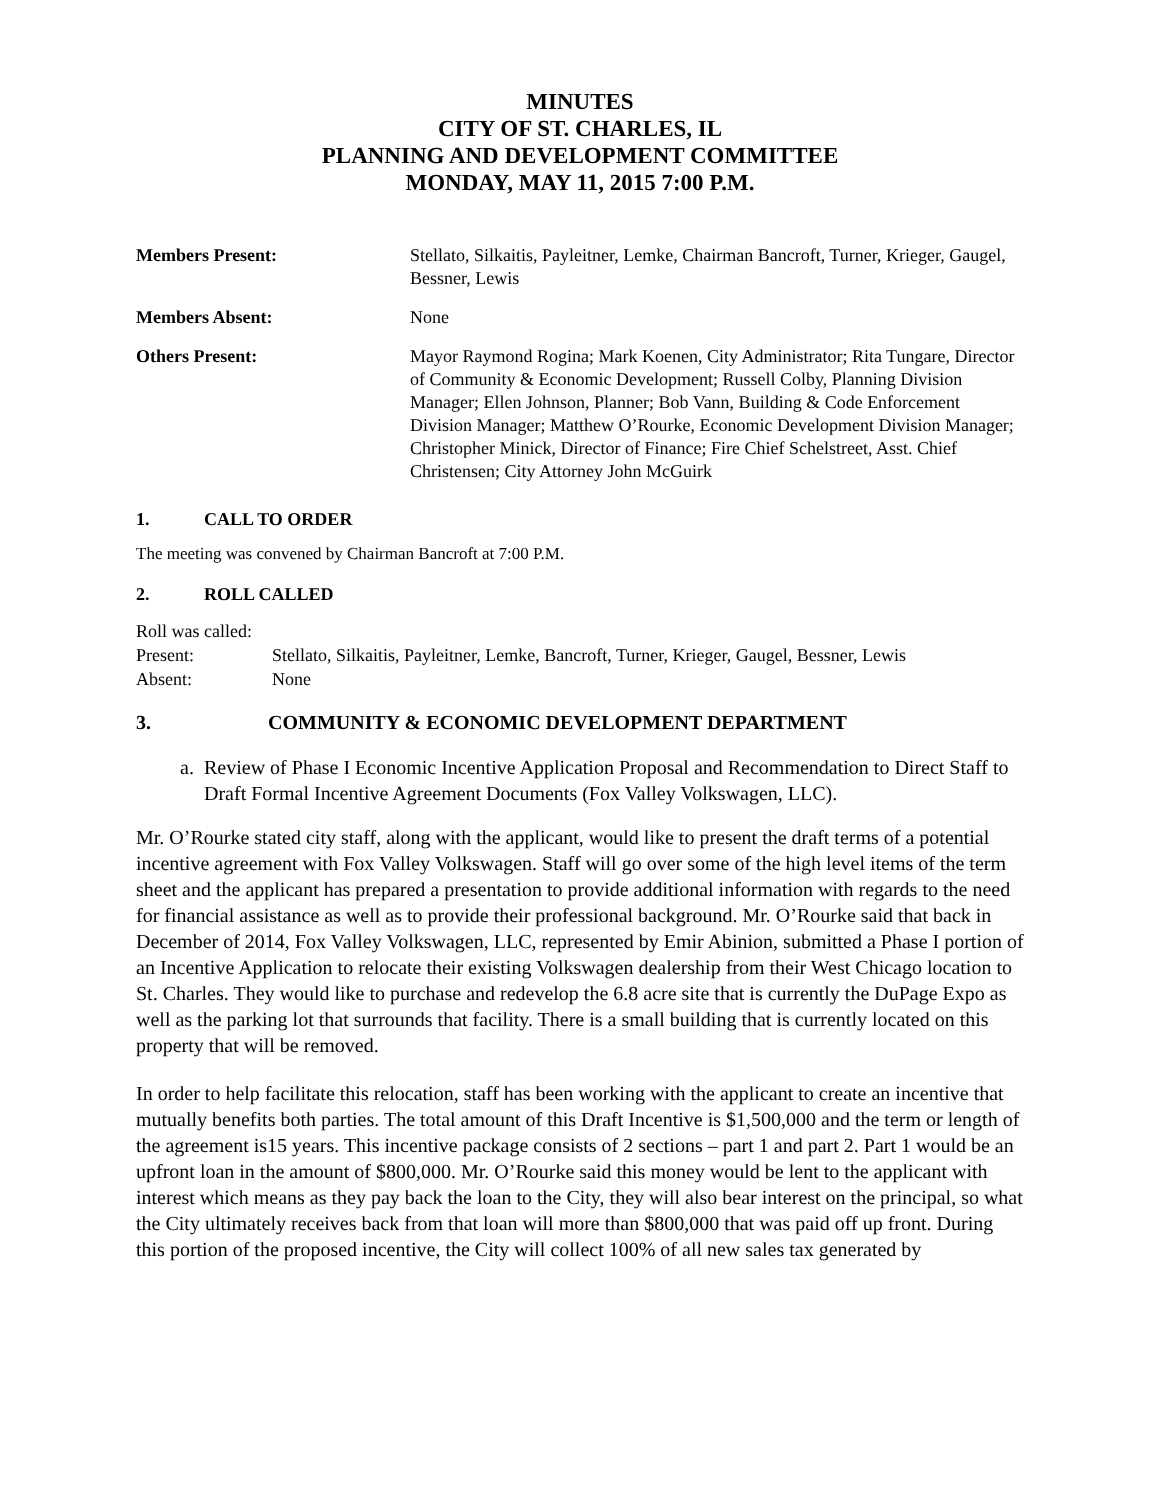MINUTES
CITY OF ST. CHARLES, IL
PLANNING AND DEVELOPMENT COMMITTEE
MONDAY, MAY 11, 2015 7:00 P.M.
| Members Present: | Stellato, Silkaitis, Payleitner, Lemke, Chairman Bancroft, Turner, Krieger, Gaugel, Bessner, Lewis |
| Members Absent: | None |
| Others Present: | Mayor Raymond Rogina; Mark Koenen, City Administrator; Rita Tungare, Director of Community & Economic Development; Russell Colby, Planning Division Manager; Ellen Johnson, Planner; Bob Vann, Building & Code Enforcement Division Manager; Matthew O’Rourke, Economic Development Division Manager; Christopher Minick, Director of Finance; Fire Chief Schelstreet, Asst. Chief Christensen; City Attorney John McGuirk |
1. CALL TO ORDER
The meeting was convened by Chairman Bancroft at 7:00 P.M.
2. ROLL CALLED
Roll was called:
Present: Stellato, Silkaitis, Payleitner, Lemke, Bancroft, Turner, Krieger, Gaugel, Bessner, Lewis
Absent: None
3. COMMUNITY & ECONOMIC DEVELOPMENT DEPARTMENT
a. Review of Phase I Economic Incentive Application Proposal and Recommendation to Direct Staff to Draft Formal Incentive Agreement Documents (Fox Valley Volkswagen, LLC).
Mr. O’Rourke stated city staff, along with the applicant, would like to present the draft terms of a potential incentive agreement with Fox Valley Volkswagen. Staff will go over some of the high level items of the term sheet and the applicant has prepared a presentation to provide additional information with regards to the need for financial assistance as well as to provide their professional background. Mr. O’Rourke said that back in December of 2014, Fox Valley Volkswagen, LLC, represented by Emir Abinion, submitted a Phase I portion of an Incentive Application to relocate their existing Volkswagen dealership from their West Chicago location to St. Charles. They would like to purchase and redevelop the 6.8 acre site that is currently the DuPage Expo as well as the parking lot that surrounds that facility. There is a small building that is currently located on this property that will be removed.
In order to help facilitate this relocation, staff has been working with the applicant to create an incentive that mutually benefits both parties. The total amount of this Draft Incentive is $1,500,000 and the term or length of the agreement is15 years. This incentive package consists of 2 sections – part 1 and part 2. Part 1 would be an upfront loan in the amount of $800,000. Mr. O’Rourke said this money would be lent to the applicant with interest which means as they pay back the loan to the City, they will also bear interest on the principal, so what the City ultimately receives back from that loan will more than $800,000 that was paid off up front. During this portion of the proposed incentive, the City will collect 100% of all new sales tax generated by